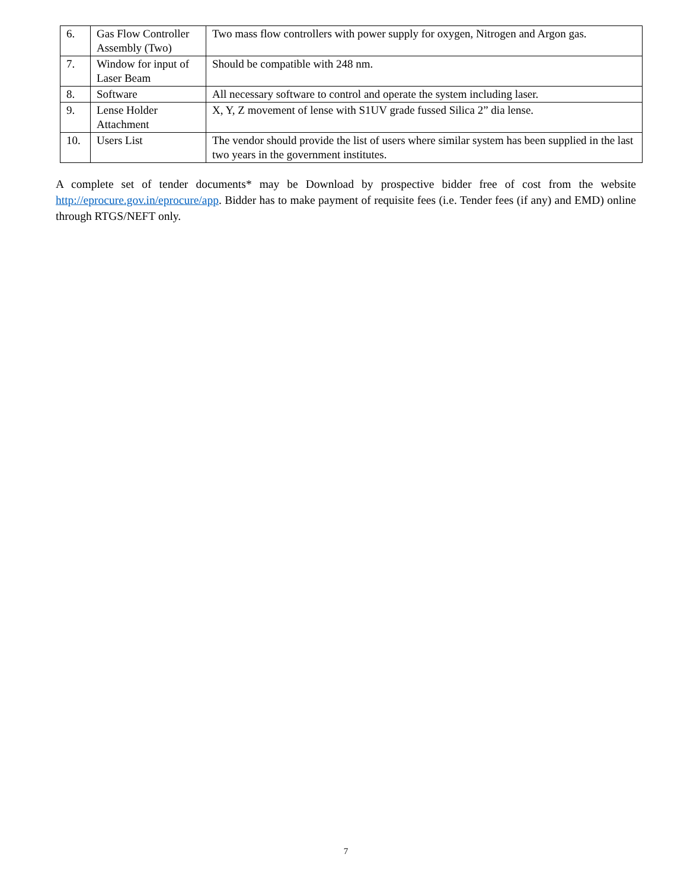| 6. | Gas Flow Controller Assembly (Two) | Two mass flow controllers with power supply for oxygen, Nitrogen and Argon gas. |
| 7. | Window for input of Laser Beam | Should be compatible with 248 nm. |
| 8. | Software | All necessary software to control and operate the system including laser. |
| 9. | Lense Holder Attachment | X, Y, Z movement of lense with S1UV grade fussed Silica 2” dia lense. |
| 10. | Users List | The vendor should provide the list of users where similar system has been supplied in the last two years in the government institutes. |
A complete set of tender documents* may be Download by prospective bidder free of cost from the website http://eprocure.gov.in/eprocure/app. Bidder has to make payment of requisite fees (i.e. Tender fees (if any) and EMD) online through RTGS/NEFT only.
7